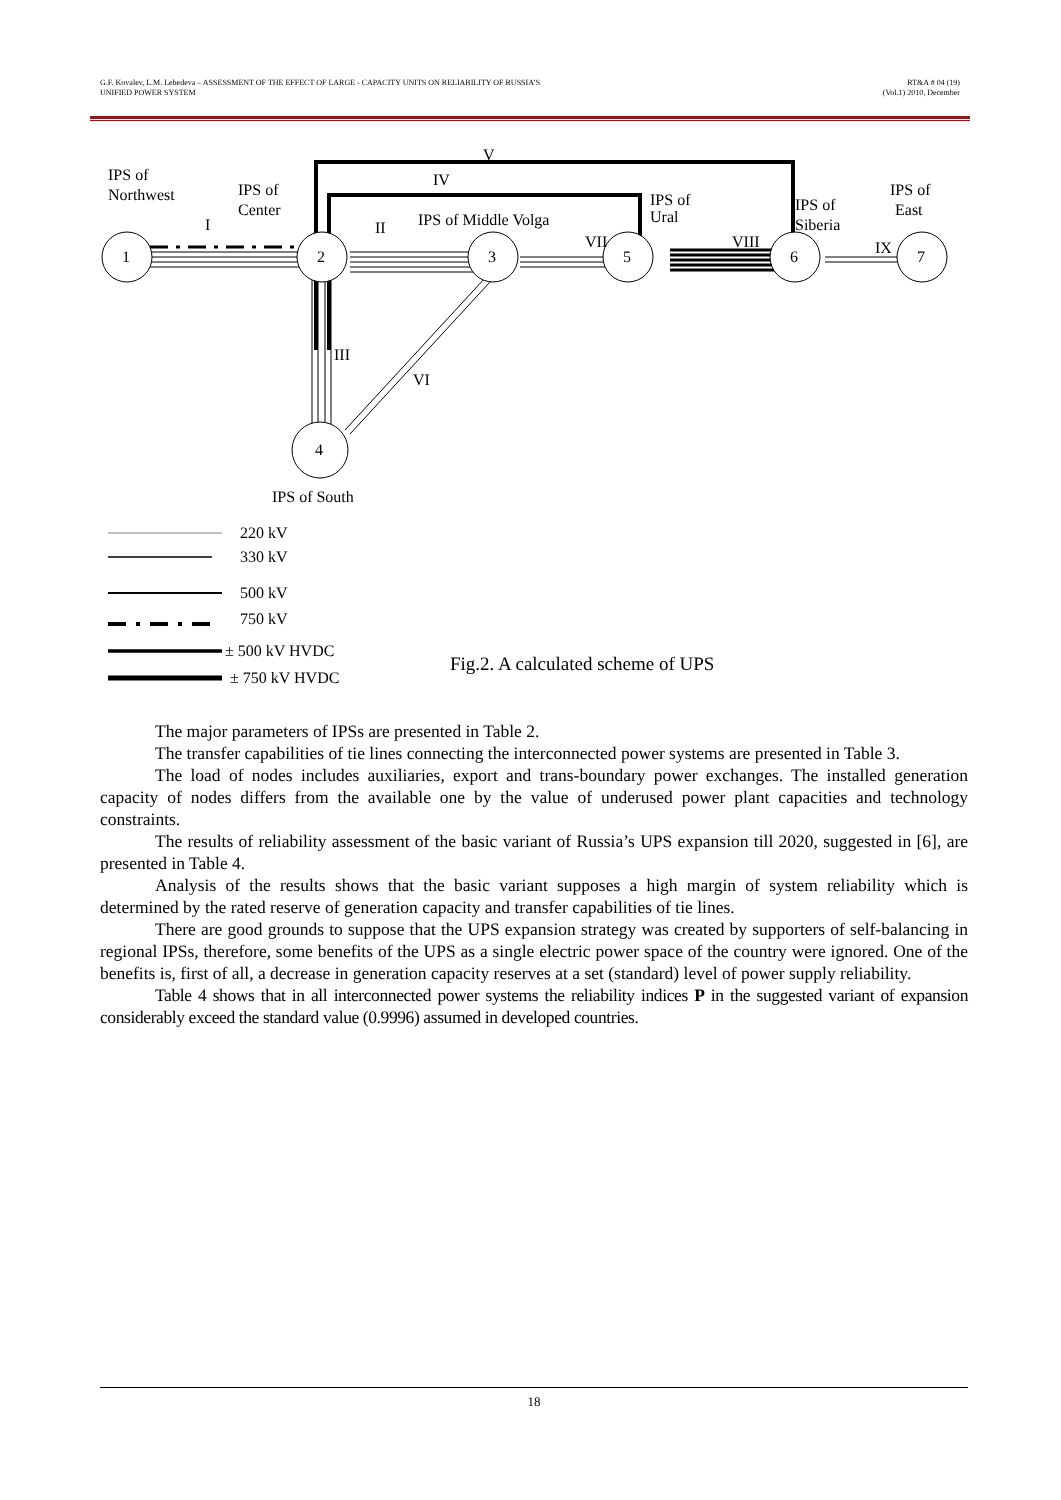G.F. Kovalev, L.M. Lebedeva – ASSESSMENT OF THE EFFECT OF LARGE - CAPACITY UNITS ON RELIABILITY OF RUSSIA’S
UNIFIED POWER SYSTEM
RT&A # 04 (19)
(Vol.1) 2010, December
1
2
3
5
6
7
4
IPS of
Northwest
IPS of
Center
IPS of Middle Volga
IPS of
Ural
IPS of
Siberia
IPS of
East
I
II
III
IV
V
VI
VII
VIII
IX
IPS of South
220 kV
330 kV
500 kV
750 kV
± 500 kV HVDC
± 750 kV HVDC
Fig.2. A calculated scheme of UPS
The major parameters of IPSs are presented in Table 2.
The transfer capabilities of tie lines connecting the interconnected power systems are presented in Table 3.
The load of nodes includes auxiliaries, export and trans-boundary power exchanges. The installed generation capacity of nodes differs from the available one by the value of underused power plant capacities and technology constraints.
The results of reliability assessment of the basic variant of Russia’s UPS expansion till 2020, suggested in [6], are presented in Table 4.
Analysis of the results shows that the basic variant supposes a high margin of system reliability which is determined by the rated reserve of generation capacity and transfer capabilities of tie lines.
There are good grounds to suppose that the UPS expansion strategy was created by supporters of self-balancing in regional IPSs, therefore, some benefits of the UPS as a single electric power space of the country were ignored. One of the benefits is, first of all, a decrease in generation capacity reserves at a set (standard) level of power supply reliability.
Table 4 shows that in all interconnected power systems the reliability indices P in the suggested variant of expansion considerably exceed the standard value (0.9996) assumed in developed countries.
18